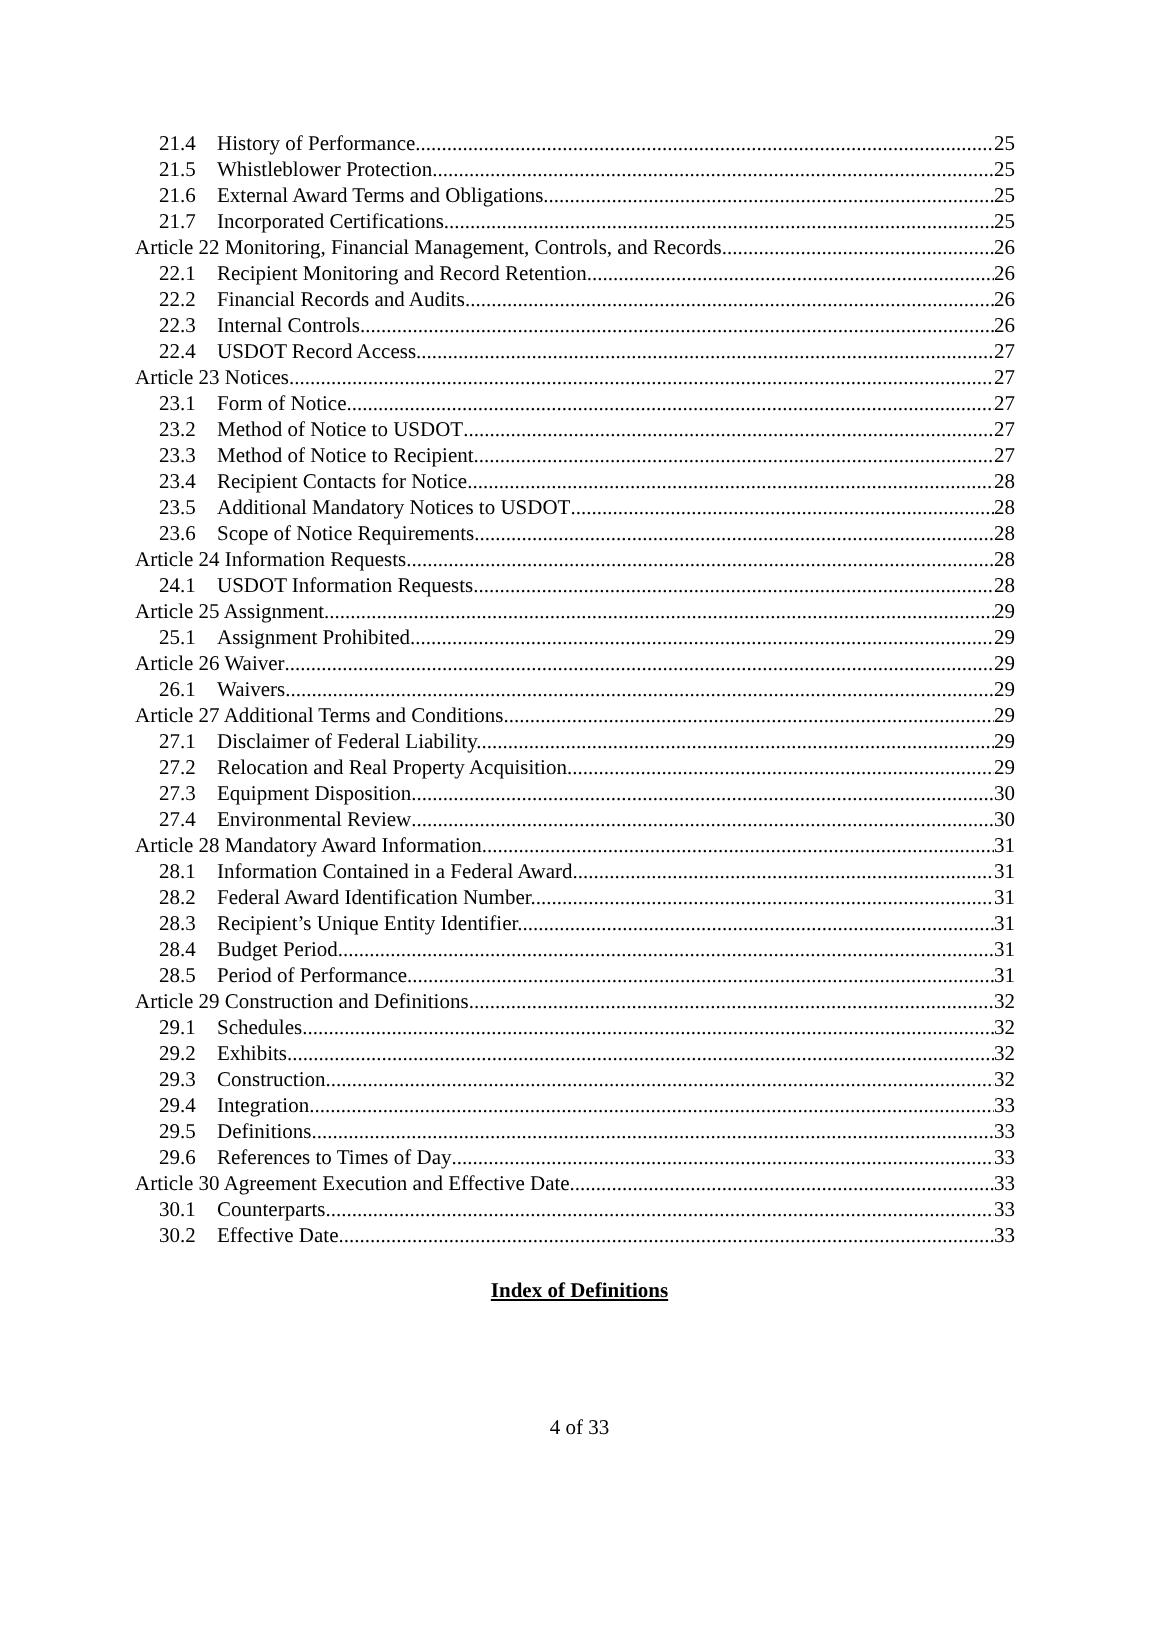21.4 History of Performance 25
21.5 Whistleblower Protection 25
21.6 External Award Terms and Obligations 25
21.7 Incorporated Certifications 25
Article 22 Monitoring, Financial Management, Controls, and Records 26
22.1 Recipient Monitoring and Record Retention. 26
22.2 Financial Records and Audits 26
22.3 Internal Controls 26
22.4 USDOT Record Access. 27
Article 23 Notices 27
23.1 Form of Notice 27
23.2 Method of Notice to USDOT 27
23.3 Method of Notice to Recipient. 27
23.4 Recipient Contacts for Notice. 28
23.5 Additional Mandatory Notices to USDOT 28
23.6 Scope of Notice Requirements 28
Article 24 Information Requests 28
24.1 USDOT Information Requests 28
Article 25 Assignment 29
25.1 Assignment Prohibited. 29
Article 26 Waiver 29
26.1 Waivers. 29
Article 27 Additional Terms and Conditions 29
27.1 Disclaimer of Federal Liability. 29
27.2 Relocation and Real Property Acquisition. 29
27.3 Equipment Disposition. 30
27.4 Environmental Review 30
Article 28 Mandatory Award Information 31
28.1 Information Contained in a Federal Award. 31
28.2 Federal Award Identification Number. 31
28.3 Recipient’s Unique Entity Identifier. 31
28.4 Budget Period. 31
28.5 Period of Performance 31
Article 29 Construction and Definitions 32
29.1 Schedules. 32
29.2 Exhibits 32
29.3 Construction. 32
29.4 Integration. 33
29.5 Definitions 33
29.6 References to Times of Day 33
Article 30 Agreement Execution and Effective Date 33
30.1 Counterparts 33
30.2 Effective Date 33
Index of Definitions
4 of 33